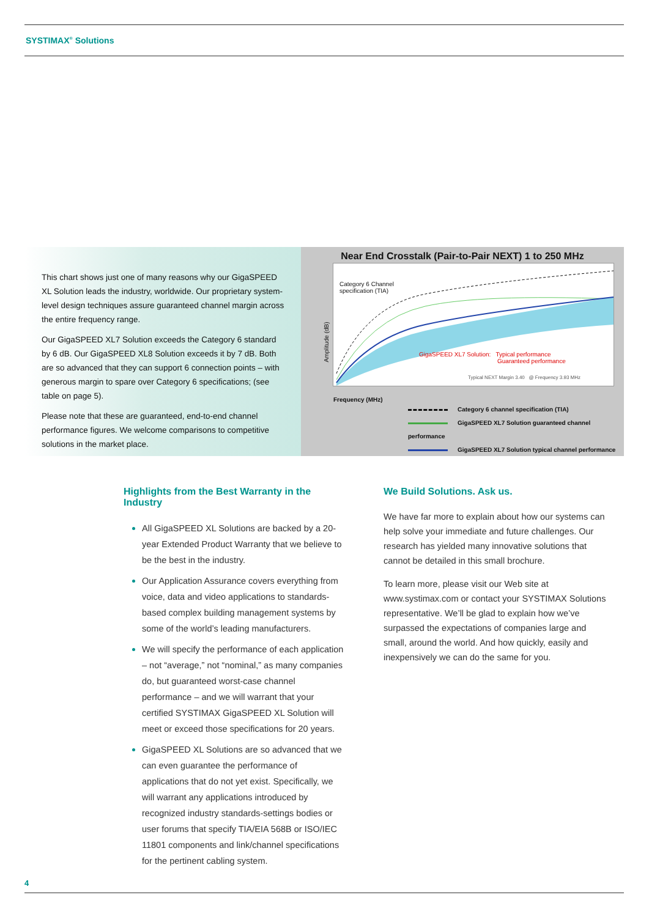SYSTIMAX<sup>®</sup> Solutions
This chart shows just one of many reasons why our GigaSPEED XL Solution leads the industry, worldwide. Our proprietary system-level design techniques assure guaranteed channel margin across the entire frequency range.
Our GigaSPEED XL7 Solution exceeds the Category 6 standard by 6 dB. Our GigaSPEED XL8 Solution exceeds it by 7 dB. Both are so advanced that they can support 6 connection points – with generous margin to spare over Category 6 specifications; (see table on page 5).
Please note that these are guaranteed, end-to-end channel performance figures. We welcome comparisons to competitive solutions in the market place.
Near End Crosstalk (Pair-to-Pair NEXT) 1 to 250 MHz
Category 6 Channel
specification (TIA)
GigaSPEED XL7 Solution: Typical performance
Guaranteed performance
Typical NEXT Margin 3.40 @ Frequency 3.93 MHz
Amplitude (dB)
Frequency (MHz)
Category 6 channel specification (TIA)
GigaSPEED XL7 Solution guaranteed channel performance
GigaSPEED XL7 Solution typical channel performance
Highlights from the Best Warranty in the Industry
All GigaSPEED XL Solutions are backed by a 20-year Extended Product Warranty that we believe to be the best in the industry.
Our Application Assurance covers everything from voice, data and video applications to standards-based complex building management systems by some of the world’s leading manufacturers.
We will specify the performance of each application – not “average,” not “nominal,” as many companies do, but guaranteed worst-case channel performance – and we will warrant that your certified SYSTIMAX GigaSPEED XL Solution will meet or exceed those specifications for 20 years.
GigaSPEED XL Solutions are so advanced that we can even guarantee the performance of applications that do not yet exist. Specifically, we will warrant any applications introduced by recognized industry standards-settings bodies or user forums that specify TIA/EIA 568B or ISO/IEC 11801 components and link/channel specifications for the pertinent cabling system.
We Build Solutions. Ask us.
We have far more to explain about how our systems can help solve your immediate and future challenges. Our research has yielded many innovative solutions that cannot be detailed in this small brochure.
To learn more, please visit our Web site at www.systimax.com or contact your SYSTIMAX Solutions representative. We’ll be glad to explain how we’ve surpassed the expectations of companies large and small, around the world. And how quickly, easily and inexpensively we can do the same for you.
4